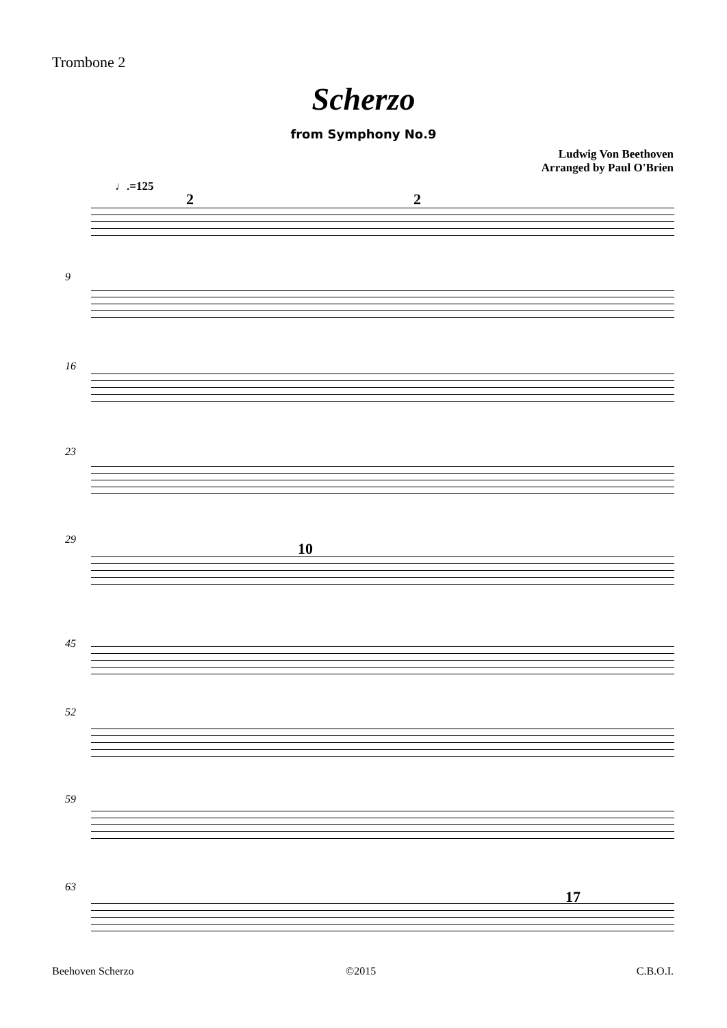Trombone 2
Scherzo
from Symphony No.9
Ludwig Von Beethoven
Arranged by Paul O'Brien
♩.=125
2 2
9
16
23
29
10
45
52
59
63
17
Beehoven Scherzo ©2015 C.B.O.I.